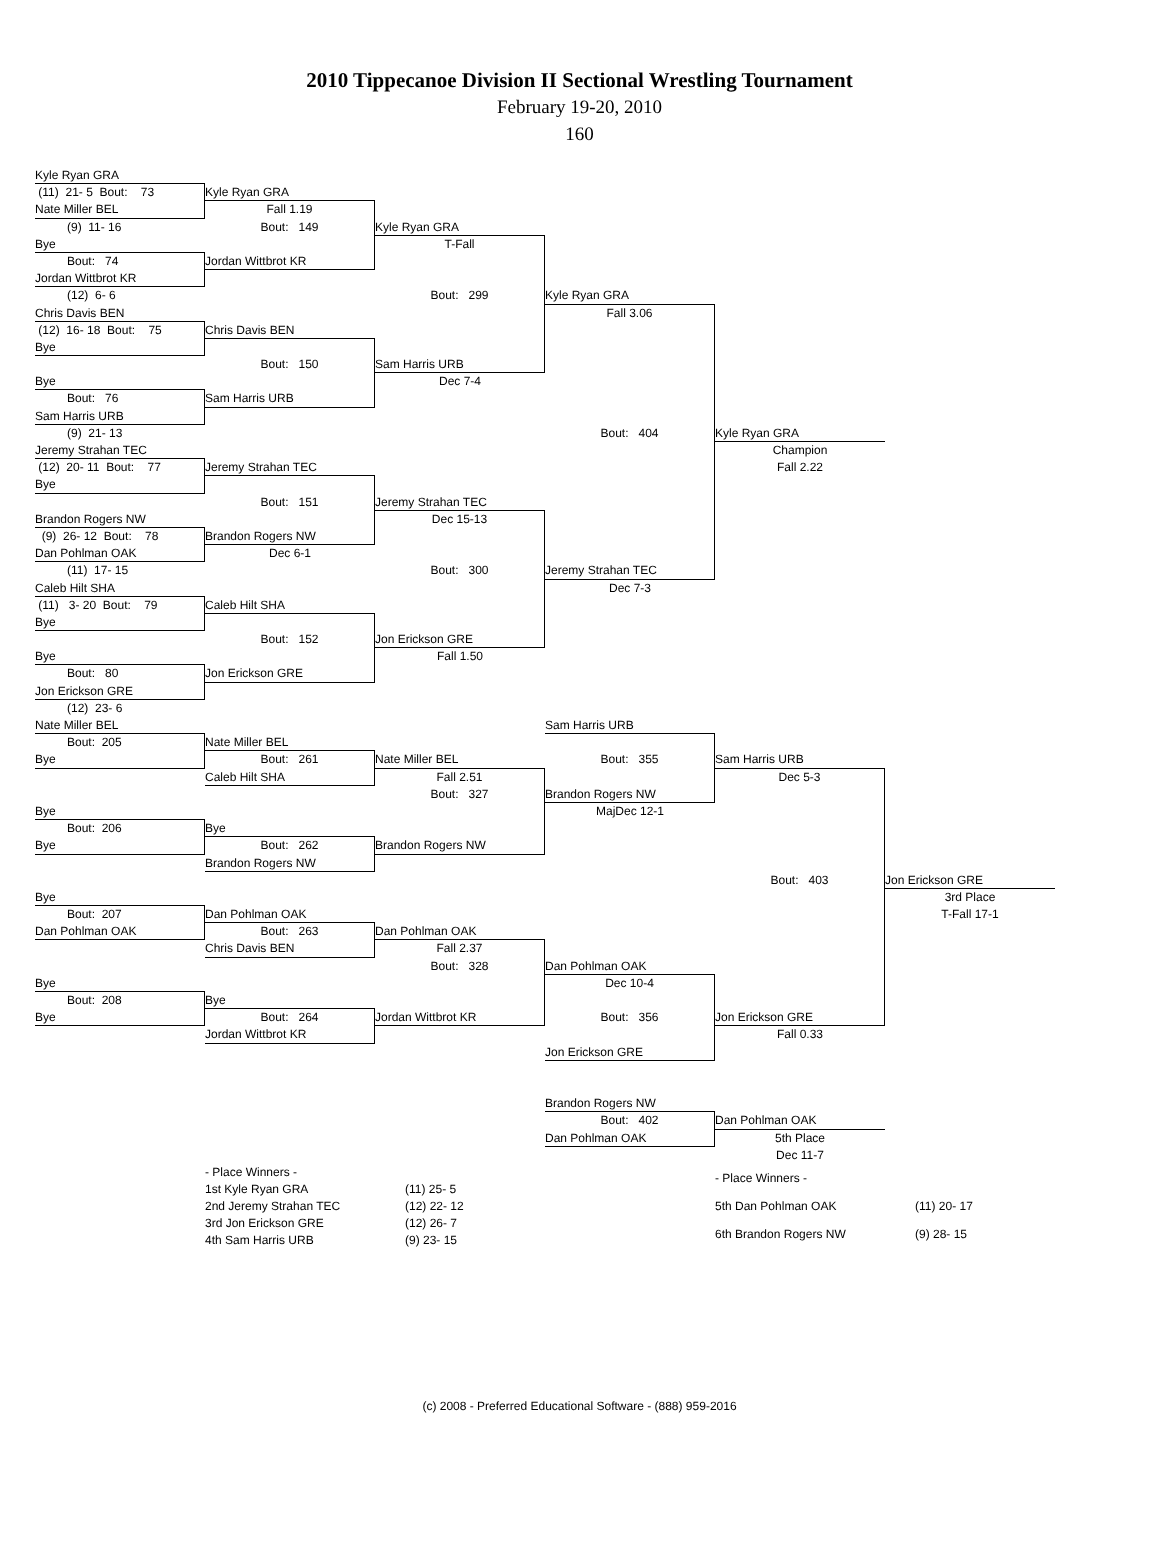2010 Tippecanoe Division II Sectional Wrestling Tournament
February 19-20, 2010
160
Kyle Ryan GRA
(11) 21- 5 Bout: 73
Kyle Ryan GRA
Nate Miller BEL
Fall 1.19
(9) 11- 16
Bout: 149
Kyle Ryan GRA
Bye
T-Fall
Bout: 74
Jordan Wittbrot KR
Jordan Wittbrot KR
(12) 6- 6
Bout: 299
Kyle Ryan GRA
Chris Davis BEN
Fall 3.06
(12) 16- 18 Bout: 75
Chris Davis BEN
Bye
Bout: 150
Sam Harris URB
Bye
Dec 7-4
Bout: 76
Sam Harris URB
Sam Harris URB
(9) 21- 13
Bout: 404
Kyle Ryan GRA
Jeremy Strahan TEC
Champion
(12) 20- 11 Bout: 77
Jeremy Strahan TEC
Fall 2.22
Bye
Bout: 151
Jeremy Strahan TEC
Brandon Rogers NW
Dec 15-13
(9) 26- 12 Bout: 78
Brandon Rogers NW
Dan Pohlman OAK
Dec 6-1
(11) 17- 15
Bout: 300
Jeremy Strahan TEC
Caleb Hilt SHA
Dec 7-3
(11) 3- 20 Bout: 79
Caleb Hilt SHA
Bye
Bout: 152
Jon Erickson GRE
Bye
Fall 1.50
Bout: 80
Jon Erickson GRE
Jon Erickson GRE
(12) 23- 6
Nate Miller BEL
Sam Harris URB
Bout: 205
Nate Miller BEL
Bye
Bout: 261
Nate Miller BEL
Bout: 355
Sam Harris URB
Caleb Hilt SHA
Fall 2.51
Dec 5-3
Bout: 327
Brandon Rogers NW
Bye
MajDec 12-1
Bout: 206
Bye
Bye
Bout: 262
Brandon Rogers NW
Brandon Rogers NW
Bout: 403
Jon Erickson GRE
Bye
3rd Place
Bout: 207
Dan Pohlman OAK
T-Fall 17-1
Dan Pohlman OAK
Bout: 263
Dan Pohlman OAK
Chris Davis BEN
Fall 2.37
Bout: 328
Dan Pohlman OAK
Bye
Dec 10-4
Bout: 208
Bye
Bye
Bout: 264
Jordan Wittbrot KR
Bout: 356
Jon Erickson GRE
Jordan Wittbrot KR
Fall 0.33
Jon Erickson GRE
Brandon Rogers NW
Bout: 402
Dan Pohlman OAK
Dan Pohlman OAK
5th Place
Dec 11-7
| - Place Winners - | |
| 1st Kyle Ryan GRA | (11) 25- 5 |
| 2nd Jeremy Strahan TEC | (12) 22- 12 |
| 3rd Jon Erickson GRE | (12) 26- 7 |
| 4th Sam Harris URB | (9) 23- 15 |
| - Place Winners - | |
| 5th Dan Pohlman OAK | (11) 20- 17 |
| 6th Brandon Rogers NW | (9) 28- 15 |
(c) 2008 - Preferred Educational Software - (888) 959-2016